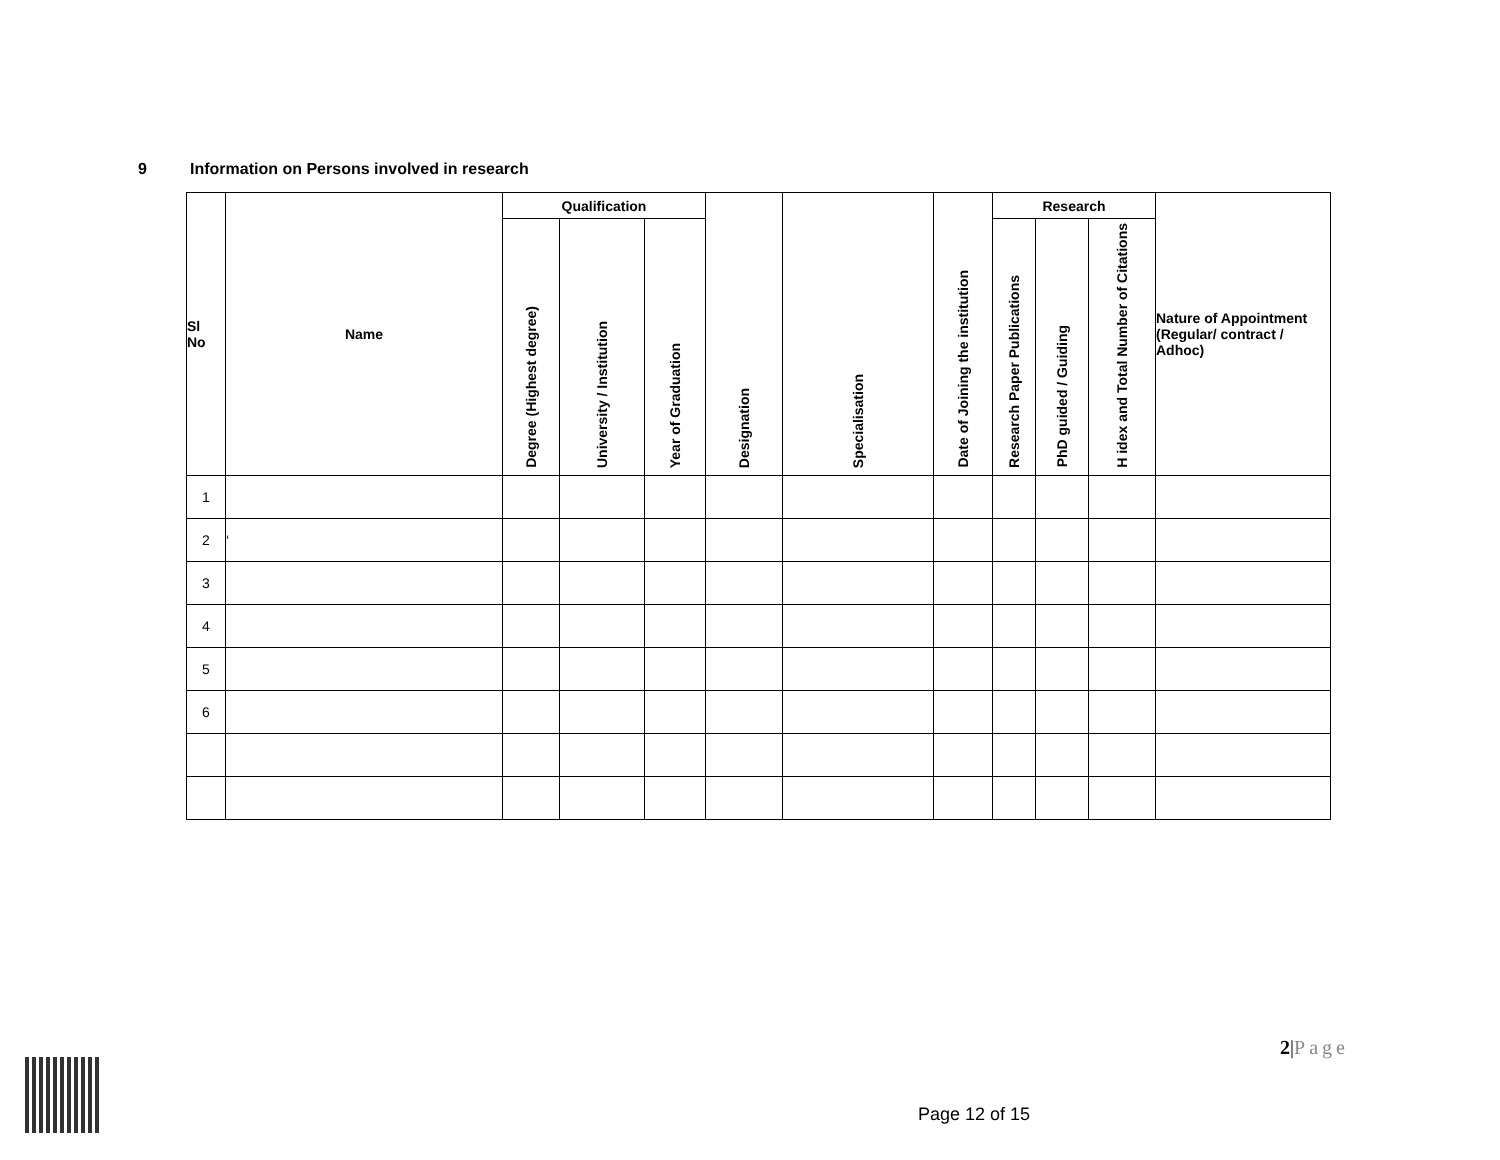9 Information on Persons involved in research
| Sl No | Name | Qualification | | | Designation | Specialisation | Date of Joining the institution | Research | | | Nature of Appointment (Regular/ contract / Adhoc) |
| --- | --- | --- | --- | --- | --- | --- | --- | --- | --- | --- | --- |
| | | Degree (Highest degree) | University / Institution | Year of Graduation | | | | Research Paper Publications | PhD guided / Guiding | H idex and Total Number of Citations | |
| 1 | | | | | | | | | | | |
| 2 | ‘ | | | | | | | | | | |
| 3 | | | | | | | | | | | |
| 4 | | | | | | | | | | | |
| 5 | | | | | | | | | | | |
| 6 | | | | | | | | | | | |
2|Page
Page 12 of 15